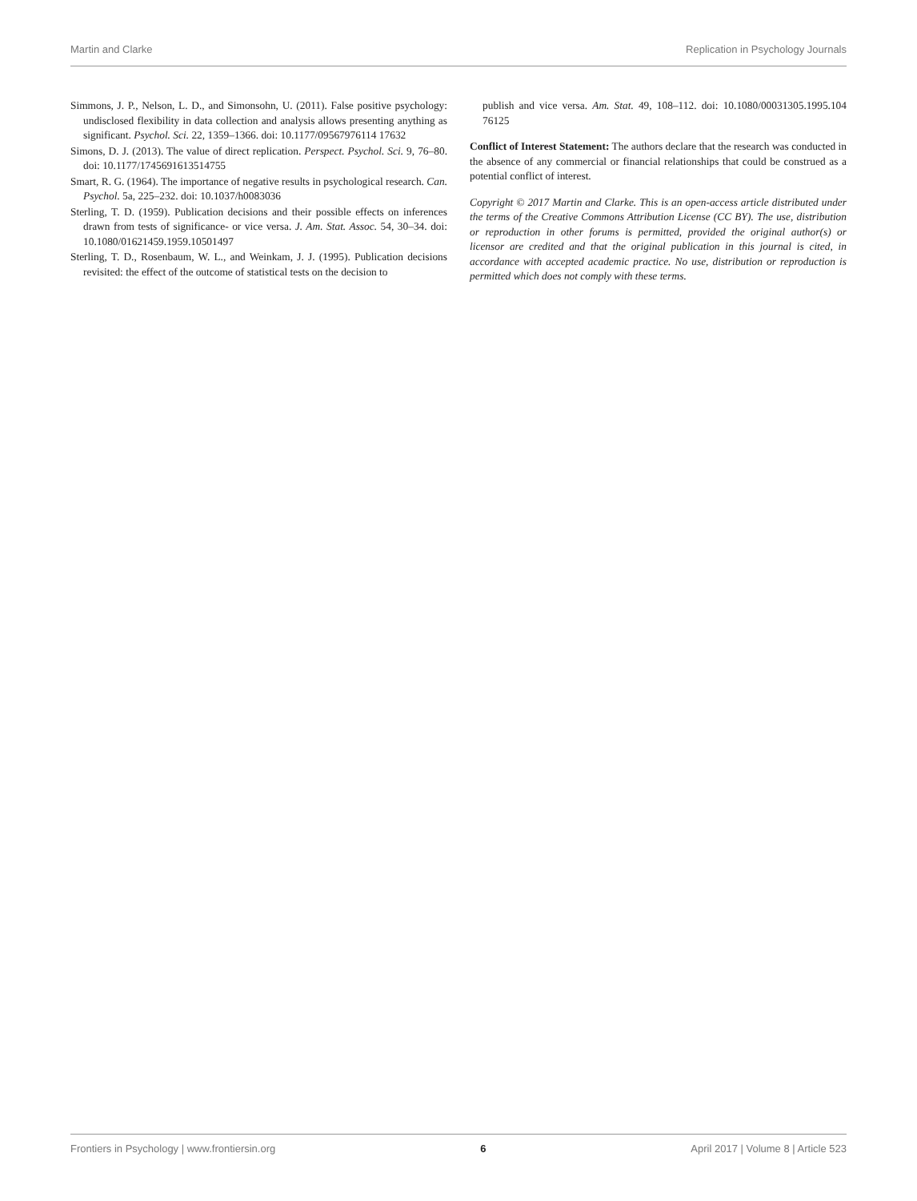Martin and Clarke Replication in Psychology Journals
Simmons, J. P., Nelson, L. D., and Simonsohn, U. (2011). False positive psychology: undisclosed flexibility in data collection and analysis allows presenting anything as significant. Psychol. Sci. 22, 1359–1366. doi: 10.1177/09567976114 17632
Simons, D. J. (2013). The value of direct replication. Perspect. Psychol. Sci. 9, 76–80. doi: 10.1177/1745691613514755
Smart, R. G. (1964). The importance of negative results in psychological research. Can. Psychol. 5a, 225–232. doi: 10.1037/h0083036
Sterling, T. D. (1959). Publication decisions and their possible effects on inferences drawn from tests of significance- or vice versa. J. Am. Stat. Assoc. 54, 30–34. doi: 10.1080/01621459.1959.10501497
Sterling, T. D., Rosenbaum, W. L., and Weinkam, J. J. (1995). Publication decisions revisited: the effect of the outcome of statistical tests on the decision to
publish and vice versa. Am. Stat. 49, 108–112. doi: 10.1080/00031305.1995.104 76125
Conflict of Interest Statement: The authors declare that the research was conducted in the absence of any commercial or financial relationships that could be construed as a potential conflict of interest.
Copyright © 2017 Martin and Clarke. This is an open-access article distributed under the terms of the Creative Commons Attribution License (CC BY). The use, distribution or reproduction in other forums is permitted, provided the original author(s) or licensor are credited and that the original publication in this journal is cited, in accordance with accepted academic practice. No use, distribution or reproduction is permitted which does not comply with these terms.
Frontiers in Psychology | www.frontiersin.org 6 April 2017 | Volume 8 | Article 523